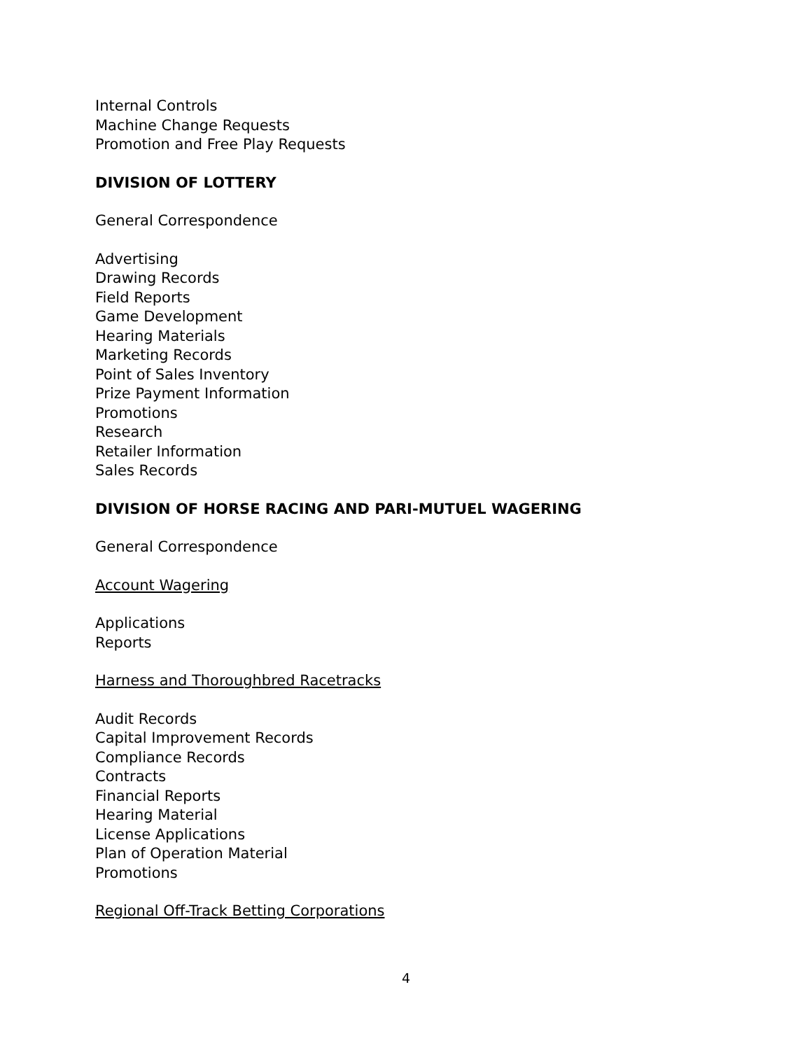Internal Controls
Machine Change Requests
Promotion and Free Play Requests
DIVISION OF LOTTERY
General Correspondence
Advertising
Drawing Records
Field Reports
Game Development
Hearing Materials
Marketing Records
Point of Sales Inventory
Prize Payment Information
Promotions
Research
Retailer Information
Sales Records
DIVISION OF HORSE RACING AND PARI-MUTUEL WAGERING
General Correspondence
Account Wagering
Applications
Reports
Harness and Thoroughbred Racetracks
Audit Records
Capital Improvement Records
Compliance Records
Contracts
Financial Reports
Hearing Material
License Applications
Plan of Operation Material
Promotions
Regional Off-Track Betting Corporations
4